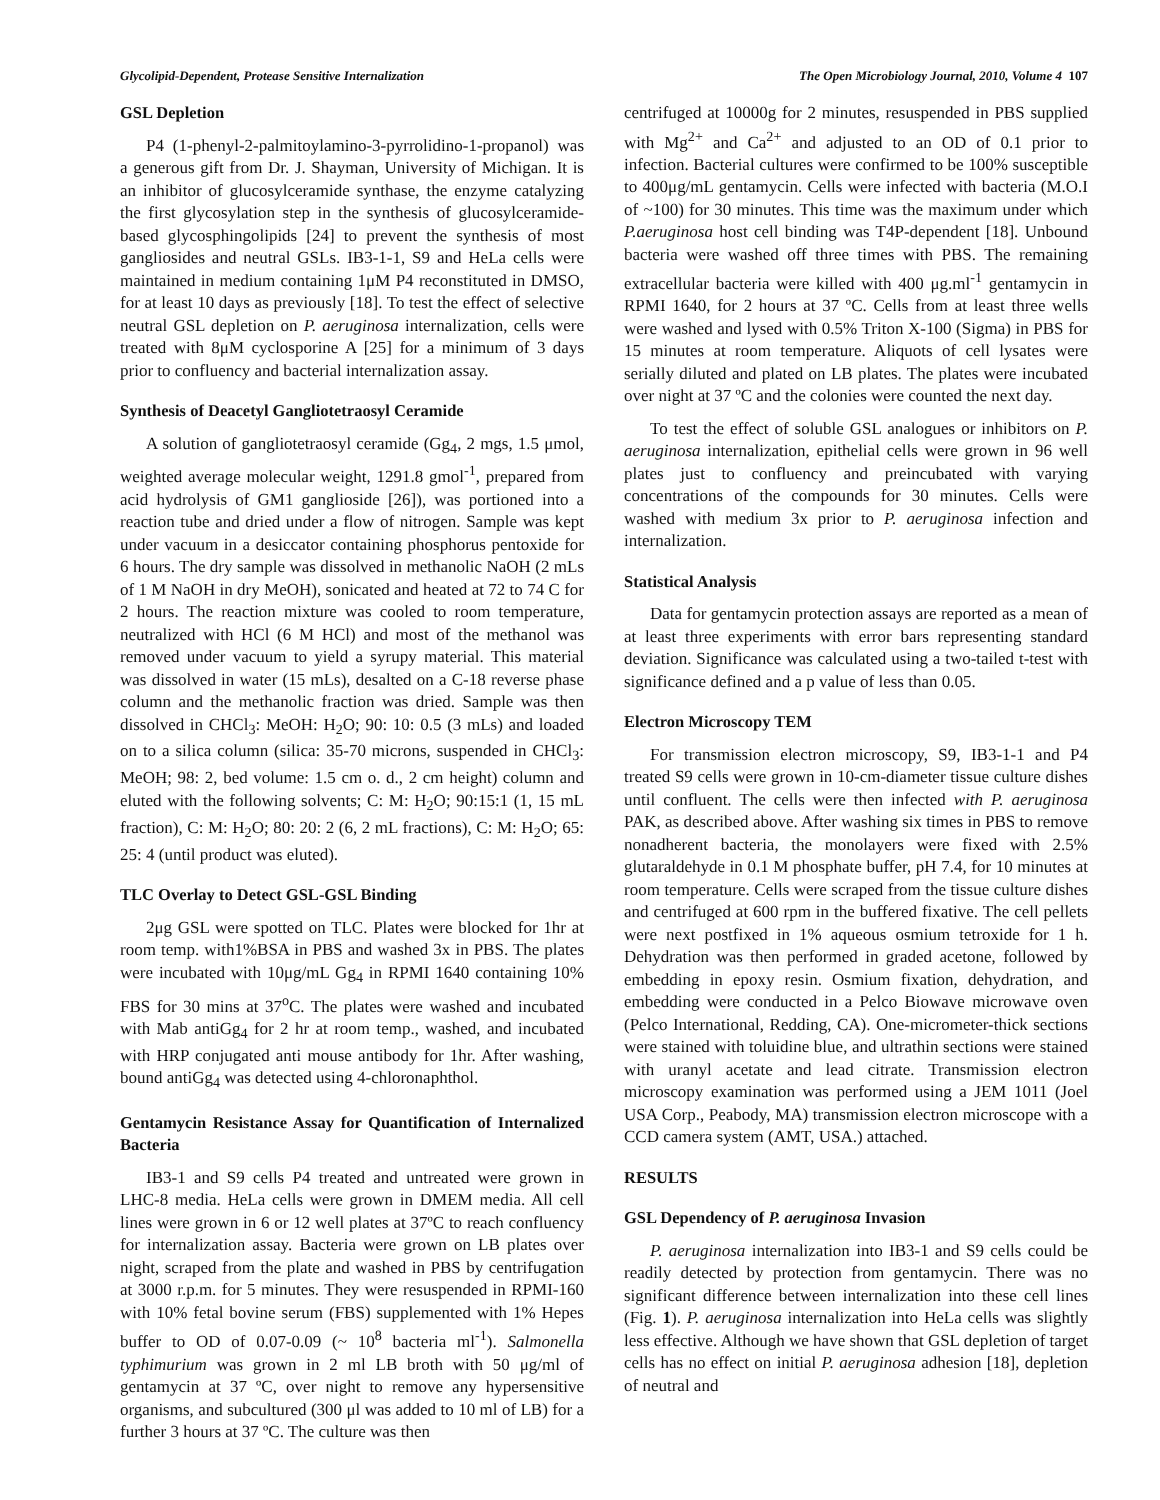Glycolipid-Dependent, Protease Sensitive Internalization The Open Microbiology Journal, 2010, Volume 4 107
GSL Depletion
P4 (1-phenyl-2-palmitoylamino-3-pyrrolidino-1-propanol) was a generous gift from Dr. J. Shayman, University of Michigan. It is an inhibitor of glucosylceramide synthase, the enzyme catalyzing the first glycosylation step in the synthesis of glucosylceramide-based glycosphingolipids [24] to prevent the synthesis of most gangliosides and neutral GSLs. IB3-1-1, S9 and HeLa cells were maintained in medium containing 1μM P4 reconstituted in DMSO, for at least 10 days as previously [18]. To test the effect of selective neutral GSL depletion on P. aeruginosa internalization, cells were treated with 8μM cyclosporine A [25] for a minimum of 3 days prior to confluency and bacterial internalization assay.
Synthesis of Deacetyl Gangliotetraosyl Ceramide
A solution of gangliotetraosyl ceramide (Gg<sub>4</sub>, 2 mgs, 1.5 μmol, weighted average molecular weight, 1291.8 gmol<sup>-1</sup>, prepared from acid hydrolysis of GM1 ganglioside [26]), was portioned into a reaction tube and dried under a flow of nitrogen. Sample was kept under vacuum in a desiccator containing phosphorus pentoxide for 6 hours. The dry sample was dissolved in methanolic NaOH (2 mLs of 1 M NaOH in dry MeOH), sonicated and heated at 72 to 74 C for 2 hours. The reaction mixture was cooled to room temperature, neutralized with HCl (6 M HCl) and most of the methanol was removed under vacuum to yield a syrupy material. This material was dissolved in water (15 mLs), desalted on a C-18 reverse phase column and the methanolic fraction was dried. Sample was then dissolved in CHCl<sub>3</sub>: MeOH: H<sub>2</sub>O; 90: 10: 0.5 (3 mLs) and loaded on to a silica column (silica: 35-70 microns, suspended in CHCl<sub>3</sub>: MeOH; 98: 2, bed volume: 1.5 cm o. d., 2 cm height) column and eluted with the following solvents; C: M: H<sub>2</sub>O; 90:15:1 (1, 15 mL fraction), C: M: H<sub>2</sub>O; 80: 20: 2 (6, 2 mL fractions), C: M: H<sub>2</sub>O; 65: 25: 4 (until product was eluted).
TLC Overlay to Detect GSL-GSL Binding
2μg GSL were spotted on TLC. Plates were blocked for 1hr at room temp. with1%BSA in PBS and washed 3x in PBS. The plates were incubated with 10μg/mL Gg<sub>4</sub> in RPMI 1640 containing 10% FBS for 30 mins at 37<sup>o</sup>C. The plates were washed and incubated with Mab antiGg<sub>4</sub> for 2 hr at room temp., washed, and incubated with HRP conjugated anti mouse antibody for 1hr. After washing, bound antiGg<sub>4</sub> was detected using 4-chloronaphthol.
Gentamycin Resistance Assay for Quantification of Internalized Bacteria
IB3-1 and S9 cells P4 treated and untreated were grown in LHC-8 media. HeLa cells were grown in DMEM media. All cell lines were grown in 6 or 12 well plates at 37ºC to reach confluency for internalization assay. Bacteria were grown on LB plates over night, scraped from the plate and washed in PBS by centrifugation at 3000 r.p.m. for 5 minutes. They were resuspended in RPMI-160 with 10% fetal bovine serum (FBS) supplemented with 1% Hepes buffer to OD of 0.07-0.09 (~ 10<sup>8</sup> bacteria ml<sup>-1</sup>). Salmonella typhimurium was grown in 2 ml LB broth with 50 μg/ml of gentamycin at 37 ºC, over night to remove any hypersensitive organisms, and subcultured (300 μl was added to 10 ml of LB) for a further 3 hours at 37 ºC. The culture was then
centrifuged at 10000g for 2 minutes, resuspended in PBS supplied with Mg<sup>2+</sup> and Ca<sup>2+</sup> and adjusted to an OD of 0.1 prior to infection. Bacterial cultures were confirmed to be 100% susceptible to 400μg/mL gentamycin. Cells were infected with bacteria (M.O.I of ~100) for 30 minutes. This time was the maximum under which P.aeruginosa host cell binding was T4P-dependent [18]. Unbound bacteria were washed off three times with PBS. The remaining extracellular bacteria were killed with 400 μg.ml<sup>-1</sup> gentamycin in RPMI 1640, for 2 hours at 37 ºC. Cells from at least three wells were washed and lysed with 0.5% Triton X-100 (Sigma) in PBS for 15 minutes at room temperature. Aliquots of cell lysates were serially diluted and plated on LB plates. The plates were incubated over night at 37 ºC and the colonies were counted the next day.
To test the effect of soluble GSL analogues or inhibitors on P. aeruginosa internalization, epithelial cells were grown in 96 well plates just to confluency and preincubated with varying concentrations of the compounds for 30 minutes. Cells were washed with medium 3x prior to P. aeruginosa infection and internalization.
Statistical Analysis
Data for gentamycin protection assays are reported as a mean of at least three experiments with error bars representing standard deviation. Significance was calculated using a two-tailed t-test with significance defined and a p value of less than 0.05.
Electron Microscopy TEM
For transmission electron microscopy, S9, IB3-1-1 and P4 treated S9 cells were grown in 10-cm-diameter tissue culture dishes until confluent. The cells were then infected with P. aeruginosa PAK, as described above. After washing six times in PBS to remove nonadherent bacteria, the monolayers were fixed with 2.5% glutaraldehyde in 0.1 M phosphate buffer, pH 7.4, for 10 minutes at room temperature. Cells were scraped from the tissue culture dishes and centrifuged at 600 rpm in the buffered fixative. The cell pellets were next postfixed in 1% aqueous osmium tetroxide for 1 h. Dehydration was then performed in graded acetone, followed by embedding in epoxy resin. Osmium fixation, dehydration, and embedding were conducted in a Pelco Biowave microwave oven (Pelco International, Redding, CA). One-micrometer-thick sections were stained with toluidine blue, and ultrathin sections were stained with uranyl acetate and lead citrate. Transmission electron microscopy examination was performed using a JEM 1011 (Joel USA Corp., Peabody, MA) transmission electron microscope with a CCD camera system (AMT, USA.) attached.
RESULTS
GSL Dependency of P. aeruginosa Invasion
P. aeruginosa internalization into IB3-1 and S9 cells could be readily detected by protection from gentamycin. There was no significant difference between internalization into these cell lines (Fig. 1). P. aeruginosa internalization into HeLa cells was slightly less effective. Although we have shown that GSL depletion of target cells has no effect on initial P. aeruginosa adhesion [18], depletion of neutral and